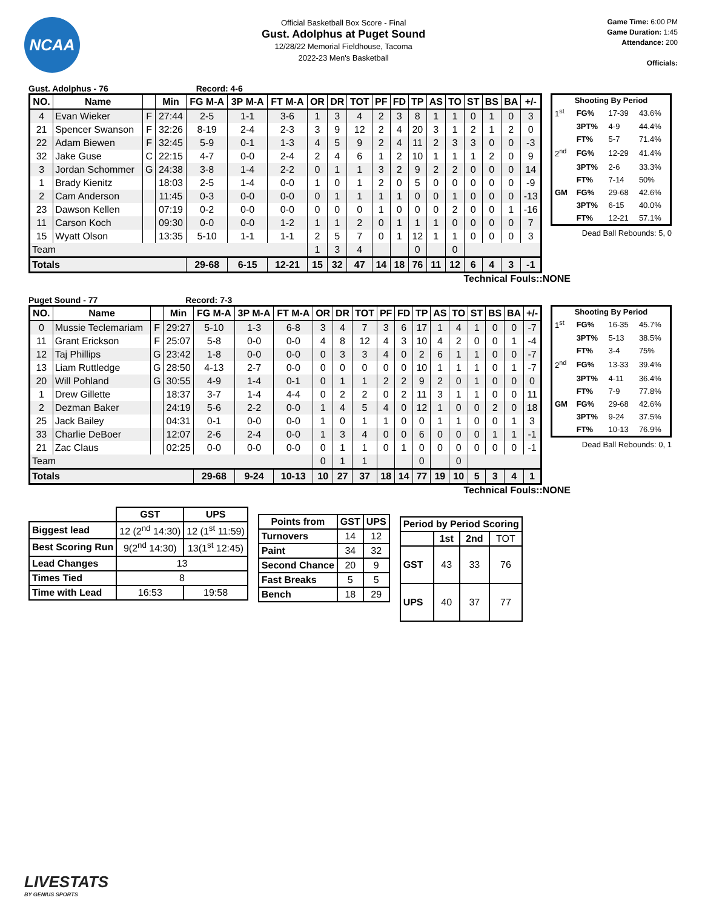NCAA
Official Basketball Box Score - Final
Gust. Adolphus at Puget Sound
12/28/22 Memorial Fieldhouse, Tacoma
2022-23 Men's Basketball
Game Time: 6:00 PM
Game Duration: 1:45
Attendance: 200
Officials:
Gust. Adolphus - 76 Record: 4-6
| NO. | Name | | Min | FG M-A | 3P M-A | FT M-A | OR | DR | TOT | PF | FD | TP | AS | TO | ST | BS | BA | +/- |
| --- | --- | --- | --- | --- | --- | --- | --- | --- | --- | --- | --- | --- | --- | --- | --- | --- | --- | --- |
| 4 | Evan Wieker | F | 27:44 | 2-5 | 1-1 | 3-6 | 1 | 3 | 4 | 2 | 3 | 8 | 1 | 1 | 0 | 1 | 0 | 3 |
| 21 | Spencer Swanson | F | 32:26 | 8-19 | 2-4 | 2-3 | 3 | 9 | 12 | 2 | 4 | 20 | 3 | 1 | 2 | 1 | 2 | 0 |
| 22 | Adam Biewen | F | 32:45 | 5-9 | 0-1 | 1-3 | 4 | 5 | 9 | 2 | 4 | 11 | 2 | 3 | 3 | 0 | 0 | -3 |
| 32 | Jake Guse | C | 22:15 | 4-7 | 0-0 | 2-4 | 2 | 4 | 6 | 1 | 2 | 10 | 1 | 1 | 1 | 2 | 0 | 9 |
| 3 | Jordan Schommer | G | 24:38 | 3-8 | 1-4 | 2-2 | 0 | 1 | 1 | 3 | 2 | 9 | 2 | 2 | 0 | 0 | 0 | 14 |
| 1 | Brady Kienitz | | 18:03 | 2-5 | 1-4 | 0-0 | 1 | 0 | 1 | 2 | 0 | 5 | 0 | 0 | 0 | 0 | 0 | -9 |
| 2 | Cam Anderson | | 11:45 | 0-3 | 0-0 | 0-0 | 0 | 1 | 1 | 1 | 1 | 0 | 0 | 1 | 0 | 0 | 0 | -13 |
| 23 | Dawson Kellen | | 07:19 | 0-2 | 0-0 | 0-0 | 0 | 0 | 0 | 1 | 0 | 0 | 0 | 2 | 0 | 0 | 1 | -16 |
| 11 | Carson Koch | | 09:30 | 0-0 | 0-0 | 1-2 | 1 | 1 | 2 | 0 | 1 | 1 | 1 | 0 | 0 | 0 | 0 | 7 |
| 15 | Wyatt Olson | | 13:35 | 5-10 | 1-1 | 1-1 | 2 | 5 | 7 | 0 | 1 | 12 | 1 | 1 | 0 | 0 | 0 | 3 |
| Team | | | | | | | 1 | 3 | 4 | | | 0 | | 0 | | | | |
| Totals | | | | 29-68 | 6-15 | 12-21 | 15 | 32 | 47 | 14 | 18 | 76 | 11 | 12 | 6 | 4 | 3 | -1 |
| Shooting By Period | | | |
| --- | --- | --- | --- |
| 1<sup>st</sup> | FG% | 17-39 | 43.6% |
| | 3PT% | 4-9 | 44.4% |
| | FT% | 5-7 | 71.4% |
| 2<sup>nd</sup> | FG% | 12-29 | 41.4% |
| | 3PT% | 2-6 | 33.3% |
| | FT% | 7-14 | 50% |
| GM | FG% | 29-68 | 42.6% |
| | 3PT% | 6-15 | 40.0% |
| | FT% | 12-21 | 57.1% |
Dead Ball Rebounds: 5, 0
Technical Fouls::NONE
Puget Sound - 77 Record: 7-3
| NO. | Name | | Min | FG M-A | 3P M-A | FT M-A | OR | DR | TOT | PF | FD | TP | AS | TO | ST | BS | BA | +/- |
| --- | --- | --- | --- | --- | --- | --- | --- | --- | --- | --- | --- | --- | --- | --- | --- | --- | --- | --- |
| 0 | Mussie Teclemariam | F | 29:27 | 5-10 | 1-3 | 6-8 | 3 | 4 | 7 | 3 | 6 | 17 | 1 | 4 | 1 | 0 | 0 | -7 |
| 11 | Grant Erickson | F | 25:07 | 5-8 | 0-0 | 0-0 | 4 | 8 | 12 | 4 | 3 | 10 | 4 | 2 | 0 | 0 | 1 | -4 |
| 12 | Taj Phillips | G | 23:42 | 1-8 | 0-0 | 0-0 | 0 | 3 | 3 | 4 | 0 | 2 | 6 | 1 | 1 | 0 | 0 | -7 |
| 13 | Liam Ruttledge | G | 28:50 | 4-13 | 2-7 | 0-0 | 0 | 0 | 0 | 0 | 0 | 10 | 1 | 1 | 1 | 0 | 1 | -7 |
| 20 | Will Pohland | G | 30:55 | 4-9 | 1-4 | 0-1 | 0 | 1 | 1 | 2 | 2 | 9 | 2 | 0 | 1 | 0 | 0 | 0 |
| 1 | Drew Gillette | | 18:37 | 3-7 | 1-4 | 4-4 | 0 | 2 | 2 | 0 | 2 | 11 | 3 | 1 | 1 | 0 | 0 | 11 |
| 2 | Dezman Baker | | 24:19 | 5-6 | 2-2 | 0-0 | 1 | 4 | 5 | 4 | 0 | 12 | 1 | 0 | 0 | 2 | 0 | 18 |
| 25 | Jack Bailey | | 04:31 | 0-1 | 0-0 | 0-0 | 1 | 0 | 1 | 1 | 0 | 0 | 1 | 1 | 0 | 0 | 1 | 3 |
| 33 | Charlie DeBoer | | 12:07 | 2-6 | 2-4 | 0-0 | 1 | 3 | 4 | 0 | 0 | 6 | 0 | 0 | 0 | 1 | 1 | -1 |
| 21 | Zac Claus | | 02:25 | 0-0 | 0-0 | 0-0 | 0 | 1 | 1 | 0 | 1 | 0 | 0 | 0 | 0 | 0 | 0 | -1 |
| Team | | | | | | | 0 | 1 | 1 | | | 0 | | 0 | | | | |
| Totals | | | | 29-68 | 9-24 | 10-13 | 10 | 27 | 37 | 18 | 14 | 77 | 19 | 10 | 5 | 3 | 4 | 1 |
| Shooting By Period | | | |
| --- | --- | --- | --- |
| 1<sup>st</sup> | FG% | 16-35 | 45.7% |
| | 3PT% | 5-13 | 38.5% |
| | FT% | 3-4 | 75% |
| 2<sup>nd</sup> | FG% | 13-33 | 39.4% |
| | 3PT% | 4-11 | 36.4% |
| | FT% | 7-9 | 77.8% |
| GM | FG% | 29-68 | 42.6% |
| | 3PT% | 9-24 | 37.5% |
| | FT% | 10-13 | 76.9% |
Dead Ball Rebounds: 0, 1
Technical Fouls::NONE
| | GST | UPS |
| --- | --- | --- |
| Biggest lead | 12 (2<sup>nd</sup> 14:30) | 12 (1<sup>st</sup> 11:59) |
| Best Scoring Run | 9(2<sup>nd</sup> 14:30) | 13(1<sup>st</sup> 12:45) |
| Lead Changes | 13 | |
| Times Tied | 8 | |
| Time with Lead | 16:53 | 19:58 |
| Points from | GST | UPS |
| --- | --- | --- |
| Turnovers | 14 | 12 |
| Paint | 34 | 32 |
| Second Chance | 20 | 9 |
| Fast Breaks | 5 | 5 |
| Bench | 18 | 29 |
| Period by Period Scoring | | | |
| --- | --- | --- | --- |
| | 1st | 2nd | TOT |
| GST | 43 | 33 | 76 |
| UPS | 40 | 37 | 77 |
LIVESTATS
BY GENIUS SPORTS